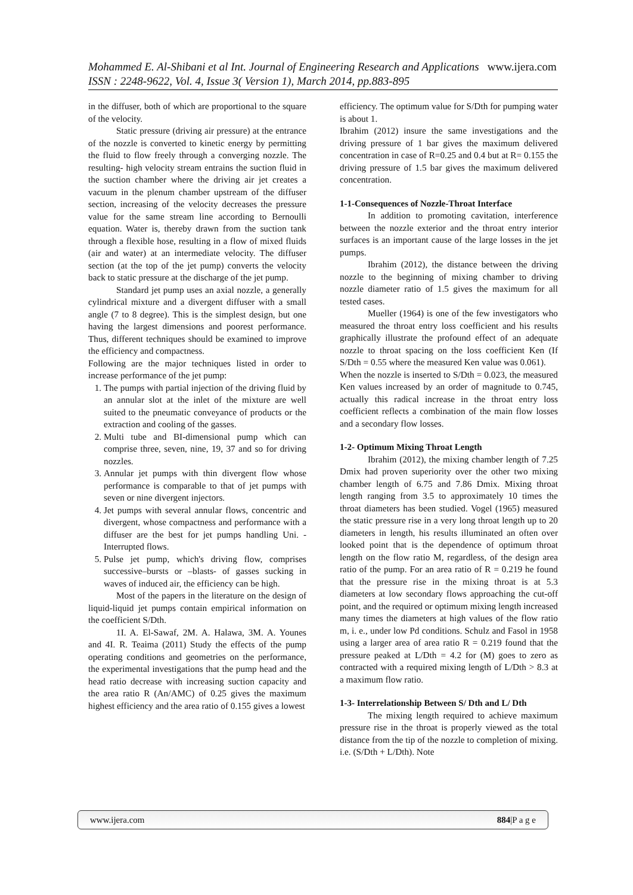Mohammed E. Al-Shibani et al Int. Journal of Engineering Research and Applications www.ijera.com
ISSN : 2248-9622, Vol. 4, Issue 3( Version 1), March 2014, pp.883-895
in the diffuser, both of which are proportional to the square of the velocity.
Static pressure (driving air pressure) at the entrance of the nozzle is converted to kinetic energy by permitting the fluid to flow freely through a converging nozzle. The resulting- high velocity stream entrains the suction fluid in the suction chamber where the driving air jet creates a vacuum in the plenum chamber upstream of the diffuser section, increasing of the velocity decreases the pressure value for the same stream line according to Bernoulli equation. Water is, thereby drawn from the suction tank through a flexible hose, resulting in a flow of mixed fluids (air and water) at an intermediate velocity. The diffuser section (at the top of the jet pump) converts the velocity back to static pressure at the discharge of the jet pump.
Standard jet pump uses an axial nozzle, a generally cylindrical mixture and a divergent diffuser with a small angle (7 to 8 degree). This is the simplest design, but one having the largest dimensions and poorest performance. Thus, different techniques should be examined to improve the efficiency and compactness.
Following are the major techniques listed in order to increase performance of the jet pump:
1. The pumps with partial injection of the driving fluid by an annular slot at the inlet of the mixture are well suited to the pneumatic conveyance of products or the extraction and cooling of the gasses.
2. Multi tube and BI-dimensional pump which can comprise three, seven, nine, 19, 37 and so for driving nozzles.
3. Annular jet pumps with thin divergent flow whose performance is comparable to that of jet pumps with seven or nine divergent injectors.
4. Jet pumps with several annular flows, concentric and divergent, whose compactness and performance with a diffuser are the best for jet pumps handling Uni. -Interrupted flows.
5. Pulse jet pump, which's driving flow, comprises successive–bursts or –blasts- of gasses sucking in waves of induced air, the efficiency can be high.
Most of the papers in the literature on the design of liquid-liquid jet pumps contain empirical information on the coefficient S/Dth.
1I. A. El-Sawaf, 2M. A. Halawa, 3M. A. Younes and 4I. R. Teaima (2011) Study the effects of the pump operating conditions and geometries on the performance, the experimental investigations that the pump head and the head ratio decrease with increasing suction capacity and the area ratio R (An/AMC) of 0.25 gives the maximum highest efficiency and the area ratio of 0.155 gives a lowest
efficiency. The optimum value for S/Dth for pumping water is about 1.
Ibrahim (2012) insure the same investigations and the driving pressure of 1 bar gives the maximum delivered concentration in case of R=0.25 and 0.4 but at R= 0.155 the driving pressure of 1.5 bar gives the maximum delivered concentration.
1-1-Consequences of Nozzle-Throat Interface
In addition to promoting cavitation, interference between the nozzle exterior and the throat entry interior surfaces is an important cause of the large losses in the jet pumps.
Ibrahim (2012), the distance between the driving nozzle to the beginning of mixing chamber to driving nozzle diameter ratio of 1.5 gives the maximum for all tested cases.
Mueller (1964) is one of the few investigators who measured the throat entry loss coefficient and his results graphically illustrate the profound effect of an adequate nozzle to throat spacing on the loss coefficient Ken (If S/Dth = 0.55 where the measured Ken value was 0.061).
When the nozzle is inserted to S/Dth = 0.023, the measured Ken values increased by an order of magnitude to 0.745, actually this radical increase in the throat entry loss coefficient reflects a combination of the main flow losses and a secondary flow losses.
1-2- Optimum Mixing Throat Length
Ibrahim (2012), the mixing chamber length of 7.25 Dmix had proven superiority over the other two mixing chamber length of 6.75 and 7.86 Dmix. Mixing throat length ranging from 3.5 to approximately 10 times the throat diameters has been studied. Vogel (1965) measured the static pressure rise in a very long throat length up to 20 diameters in length, his results illuminated an often over looked point that is the dependence of optimum throat length on the flow ratio M, regardless, of the design area ratio of the pump. For an area ratio of R = 0.219 he found that the pressure rise in the mixing throat is at 5.3 diameters at low secondary flows approaching the cut-off point, and the required or optimum mixing length increased many times the diameters at high values of the flow ratio m, i. e., under low Pd conditions. Schulz and Fasol in 1958 using a larger area of area ratio R = 0.219 found that the pressure peaked at L/Dth = 4.2 for (M) goes to zero as contracted with a required mixing length of L/Dth > 8.3 at a maximum flow ratio.
1-3- Interrelationship Between S/ Dth and L/ Dth
The mixing length required to achieve maximum pressure rise in the throat is properly viewed as the total distance from the tip of the nozzle to completion of mixing. i.e. (S/Dth + L/Dth). Note
www.ijera.com 884|P a g e